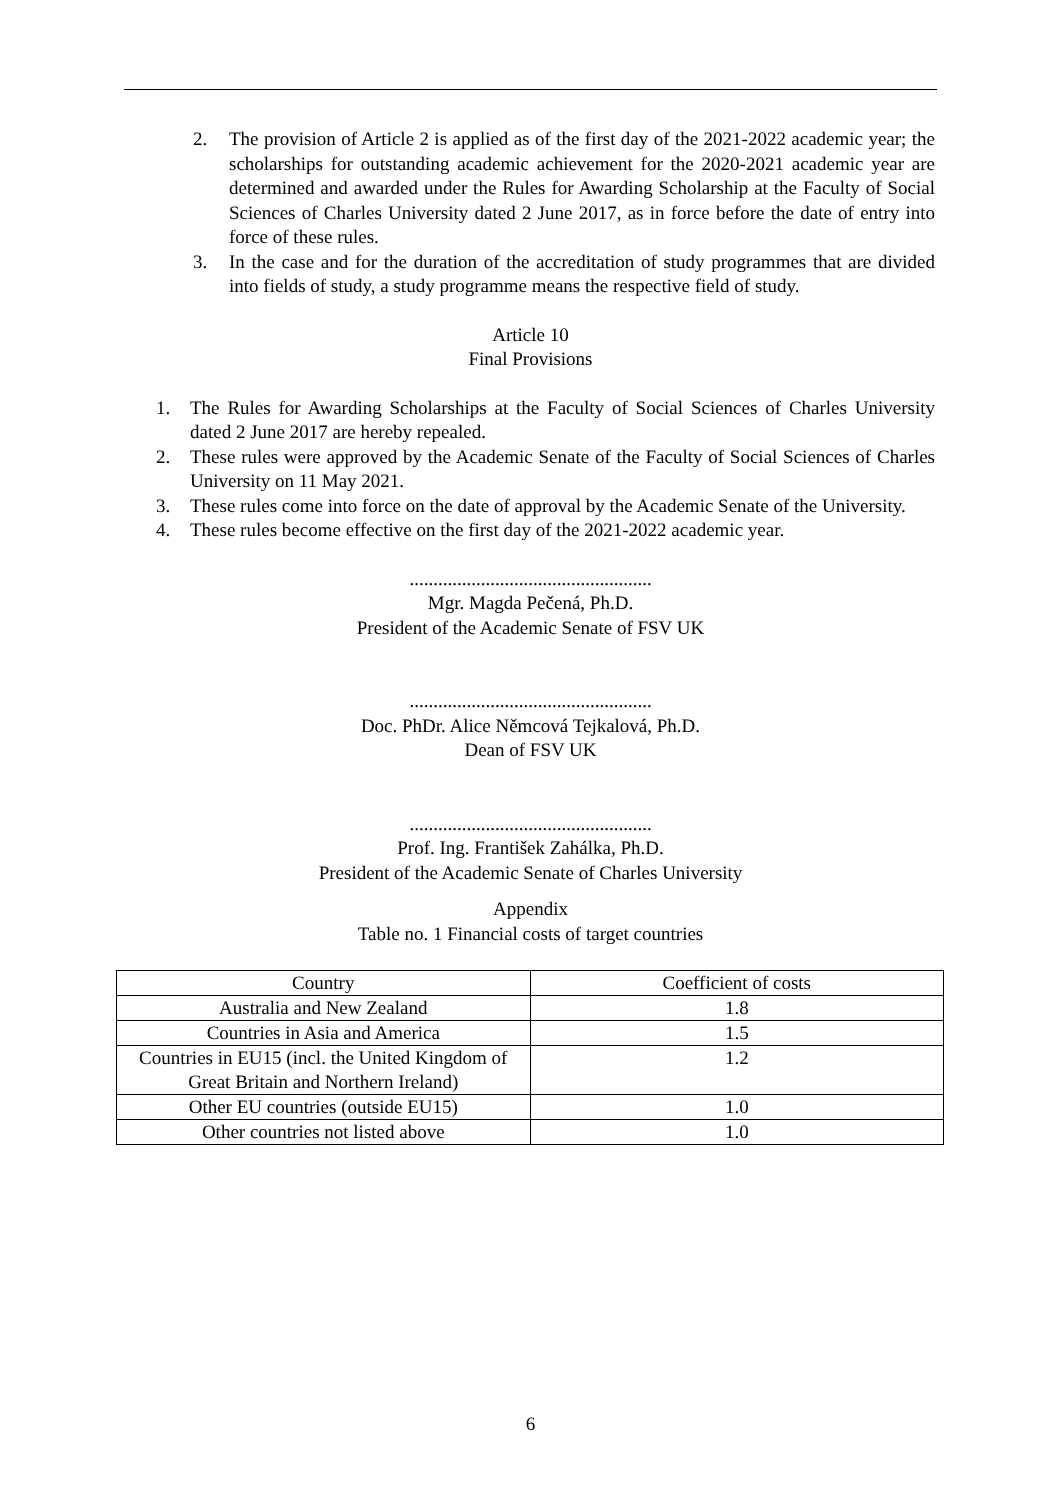2. The provision of Article 2 is applied as of the first day of the 2021-2022 academic year; the scholarships for outstanding academic achievement for the 2020-2021 academic year are determined and awarded under the Rules for Awarding Scholarship at the Faculty of Social Sciences of Charles University dated 2 June 2017, as in force before the date of entry into force of these rules.
3. In the case and for the duration of the accreditation of study programmes that are divided into fields of study, a study programme means the respective field of study.
Article 10
Final Provisions
1. The Rules for Awarding Scholarships at the Faculty of Social Sciences of Charles University dated 2 June 2017 are hereby repealed.
2. These rules were approved by the Academic Senate of the Faculty of Social Sciences of Charles University on 11 May 2021.
3. These rules come into force on the date of approval by the Academic Senate of the University.
4. These rules become effective on the first day of the 2021-2022 academic year.
...................................................
Mgr. Magda Pečená, Ph.D.
President of the Academic Senate of FSV UK
...................................................
Doc. PhDr. Alice Němcová Tejkalová, Ph.D.
Dean of FSV UK
...................................................
Prof. Ing. František Zahálka, Ph.D.
President of the Academic Senate of Charles University
Appendix
Table no. 1 Financial costs of target countries
| Country | Coefficient of costs |
| Australia and New Zealand | 1.8 |
| Countries in Asia and America | 1.5 |
| Countries in EU15 (incl. the United Kingdom of Great Britain and Northern Ireland) | 1.2 |
| Other EU countries (outside EU15) | 1.0 |
| Other countries not listed above | 1.0 |
6